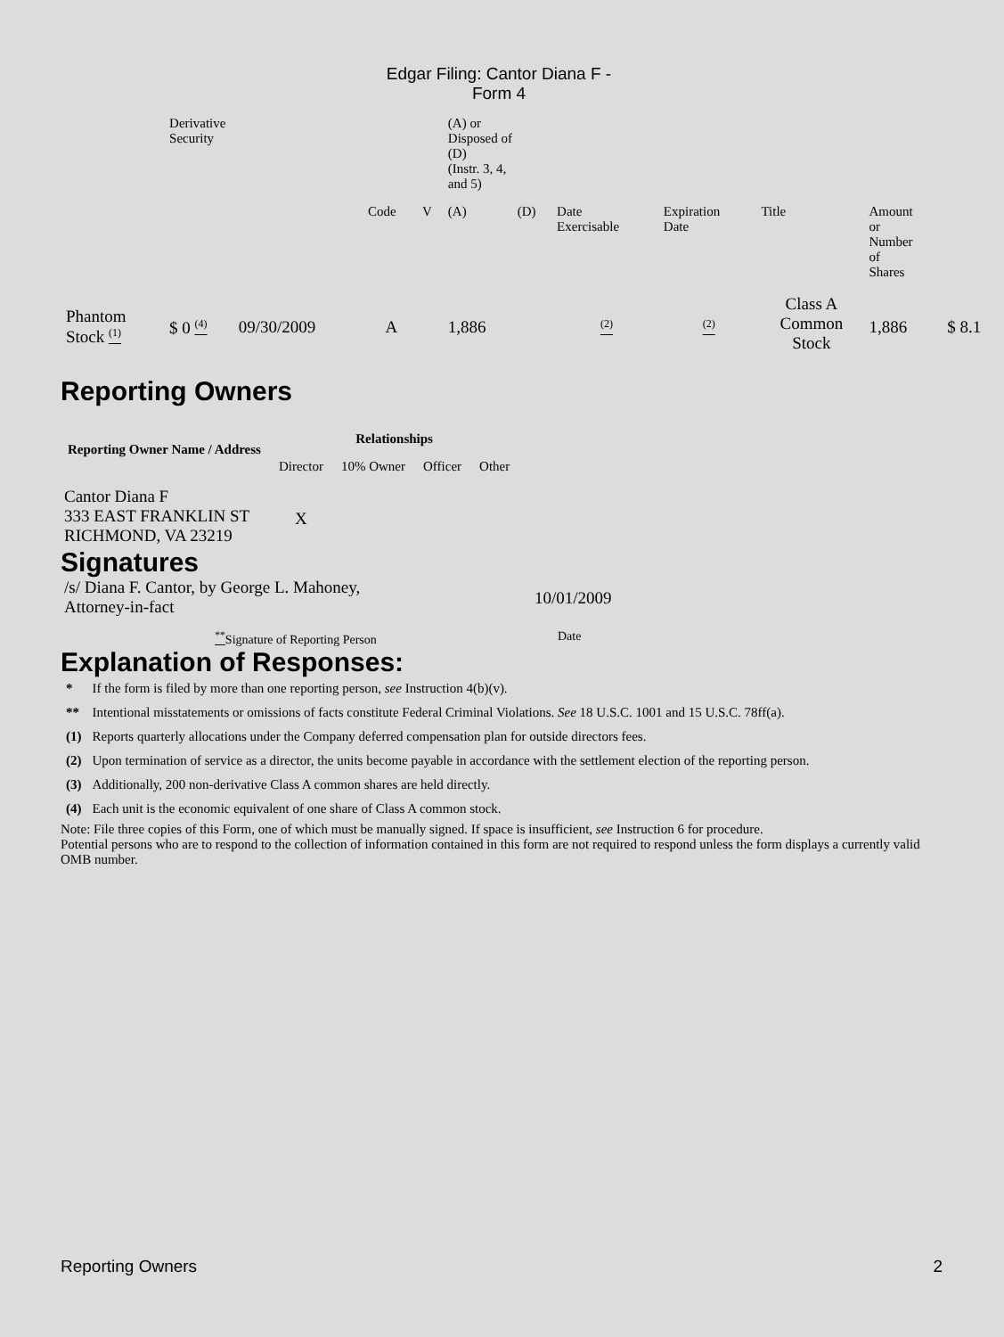Edgar Filing: Cantor Diana F - Form 4
| | Derivative Security | | | | (A) or Disposed of (D) (Instr. 3, 4, and 5) | | | | | | |
| | | | Code | V | (A) | (D) | Date Exercisable | Expiration Date | Title | Amount or Number of Shares | |
| Phantom Stock <sup>(1)</sup> | $ 0 <sup>(4)</sup> | 09/30/2009 | A | | 1,886 | | <sup>(2)</sup> | <sup>(2)</sup> | Class A Common Stock | 1,886 | $ 8.1 |
Reporting Owners
| Reporting Owner Name / Address | Relationships | | | |
| --- | --- | --- | --- | --- |
| | Director | 10% Owner | Officer | Other |
| Cantor Diana F 333 EAST FRANKLIN ST RICHMOND, VA 23219 | X | | | |
Signatures
| /s/ Diana F. Cantor, by George L. Mahoney, Attorney-in-fact | 10/01/2009 |
| <sup>**</sup> Signature of Reporting Person | Date |
Explanation of Responses:
| * | If the form is filed by more than one reporting person, see Instruction 4(b)(v). |
| ** | Intentional misstatements or omissions of facts constitute Federal Criminal Violations. See 18 U.S.C. 1001 and 15 U.S.C. 78ff(a). |
| (1) | Reports quarterly allocations under the Company deferred compensation plan for outside directors fees. |
| (2) | Upon termination of service as a director, the units become payable in accordance with the settlement election of the reporting person. |
| (3) | Additionally, 200 non-derivative Class A common shares are held directly. |
| (4) | Each unit is the economic equivalent of one share of Class A common stock. |
Note: File three copies of this Form, one of which must be manually signed. If space is insufficient, see Instruction 6 for procedure.
Potential persons who are to respond to the collection of information contained in this form are not required to respond unless the form displays a currently valid OMB number.
Reporting Owners 2